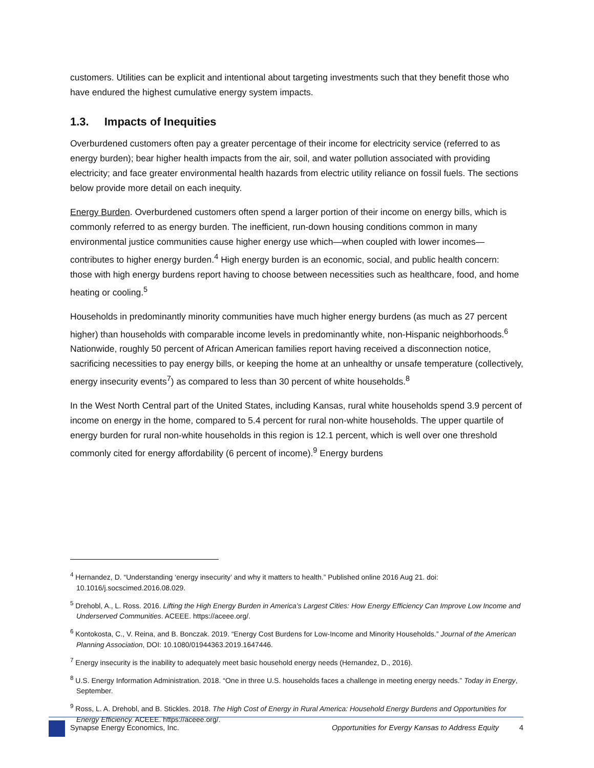customers. Utilities can be explicit and intentional about targeting investments such that they benefit those who have endured the highest cumulative energy system impacts.
1.3. Impacts of Inequities
Overburdened customers often pay a greater percentage of their income for electricity service (referred to as energy burden); bear higher health impacts from the air, soil, and water pollution associated with providing electricity; and face greater environmental health hazards from electric utility reliance on fossil fuels. The sections below provide more detail on each inequity.
Energy Burden. Overburdened customers often spend a larger portion of their income on energy bills, which is commonly referred to as energy burden. The inefficient, run-down housing conditions common in many environmental justice communities cause higher energy use which—when coupled with lower incomes—contributes to higher energy burden.<sup>4</sup> High energy burden is an economic, social, and public health concern: those with high energy burdens report having to choose between necessities such as healthcare, food, and home heating or cooling.<sup>5</sup>
Households in predominantly minority communities have much higher energy burdens (as much as 27 percent higher) than households with comparable income levels in predominantly white, non-Hispanic neighborhoods.<sup>6</sup> Nationwide, roughly 50 percent of African American families report having received a disconnection notice, sacrificing necessities to pay energy bills, or keeping the home at an unhealthy or unsafe temperature (collectively, energy insecurity events<sup>7</sup>) as compared to less than 30 percent of white households.<sup>8</sup>
In the West North Central part of the United States, including Kansas, rural white households spend 3.9 percent of income on energy in the home, compared to 5.4 percent for rural non-white households. The upper quartile of energy burden for rural non-white households in this region is 12.1 percent, which is well over one threshold commonly cited for energy affordability (6 percent of income).<sup>9</sup> Energy burdens
<sup>4</sup> Hernandez, D. “Understanding ‘energy insecurity’ and why it matters to health.” Published online 2016 Aug 21. doi: 10.1016/j.socscimed.2016.08.029.
<sup>5</sup> Drehobl, A., L. Ross. 2016. Lifting the High Energy Burden in America’s Largest Cities: How Energy Efficiency Can Improve Low Income and Underserved Communities. ACEEE. https://aceee.org/.
<sup>6</sup> Kontokosta, C., V. Reina, and B. Bonczak. 2019. “Energy Cost Burdens for Low-Income and Minority Households.” Journal of the American Planning Association, DOI: 10.1080/01944363.2019.1647446.
<sup>7</sup> Energy insecurity is the inability to adequately meet basic household energy needs (Hernandez, D., 2016).
<sup>8</sup> U.S. Energy Information Administration. 2018. “One in three U.S. households faces a challenge in meeting energy needs.” Today in Energy, September.
<sup>9</sup> Ross, L. A. Drehobl, and B. Stickles. 2018. The High Cost of Energy in Rural America: Household Energy Burdens and Opportunities for Energy Efficiency. ACEEE. https://aceee.org/.
Synapse Energy Economics, Inc. Opportunities for Evergy Kansas to Address Equity 4